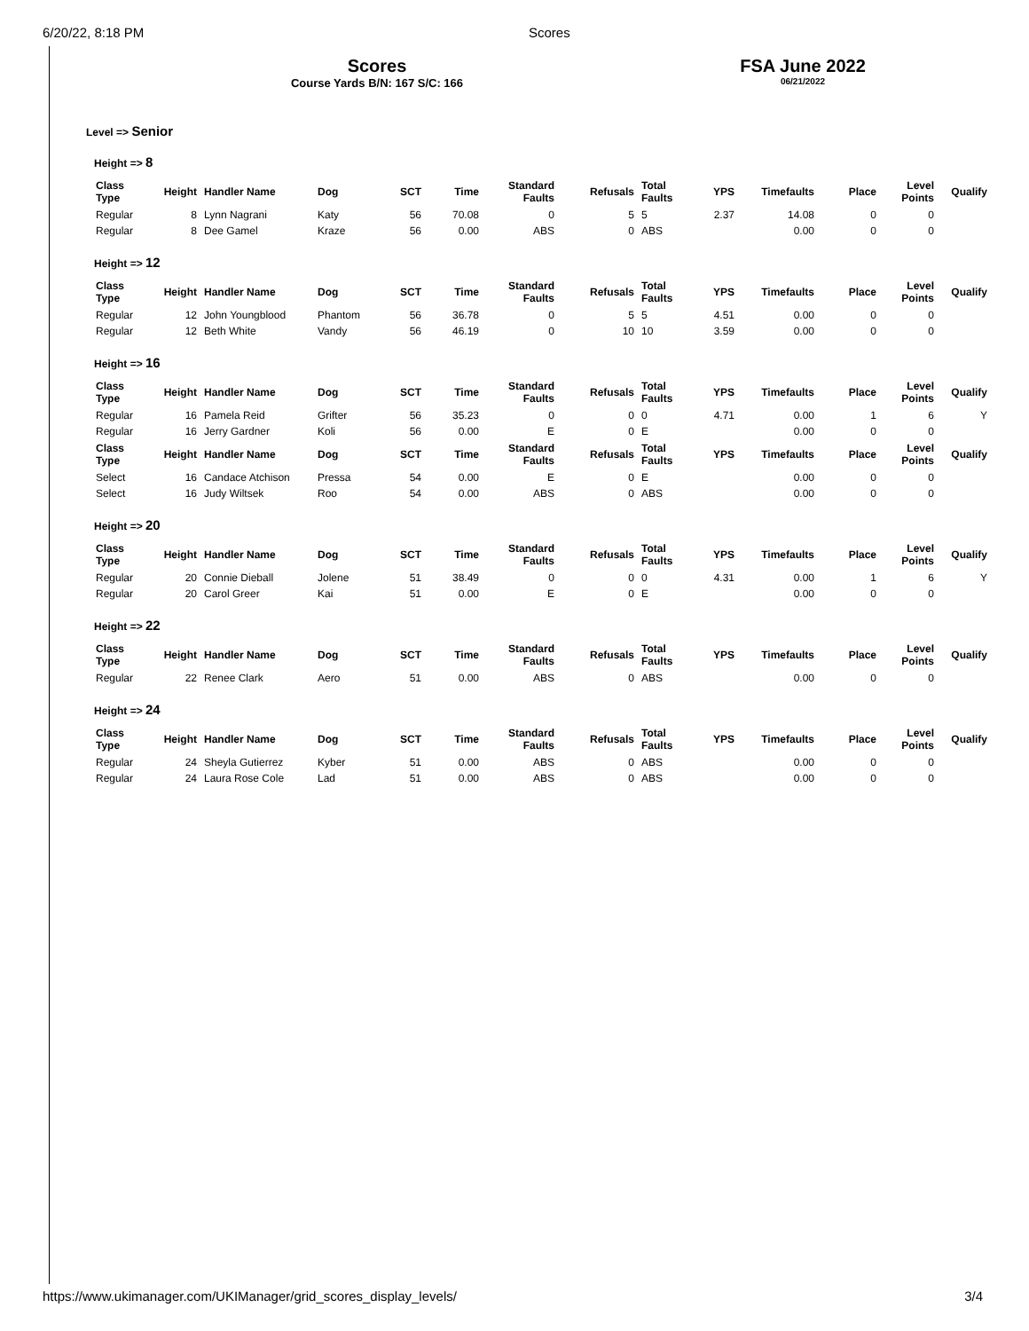6/20/22, 8:18 PM Scores
Scores
Course Yards B/N: 167 S/C: 166
FSA June 2022
06/21/2022
Level => Senior
Height => 8
| Class Type | Height | Handler Name | Dog | SCT | Time | Standard Faults | Refusals | Total Faults | YPS | Timefaults | Place | Level Points | Qualify |
| --- | --- | --- | --- | --- | --- | --- | --- | --- | --- | --- | --- | --- | --- |
| Regular | 8 | Lynn Nagrani | Katy | 56 | 70.08 | 0 | 5 | 5 | 2.37 | 14.08 | 0 | 0 | |
| Regular | 8 | Dee Gamel | Kraze | 56 | 0.00 | ABS | 0 | ABS | | 0.00 | 0 | 0 | |
Height => 12
| Class Type | Height | Handler Name | Dog | SCT | Time | Standard Faults | Refusals | Total Faults | YPS | Timefaults | Place | Level Points | Qualify |
| --- | --- | --- | --- | --- | --- | --- | --- | --- | --- | --- | --- | --- | --- |
| Regular | 12 | John Youngblood | Phantom | 56 | 36.78 | 0 | 5 | 5 | 4.51 | 0.00 | 0 | 0 | |
| Regular | 12 | Beth White | Vandy | 56 | 46.19 | 0 | 10 | 10 | 3.59 | 0.00 | 0 | 0 | |
Height => 16
| Class Type | Height | Handler Name | Dog | SCT | Time | Standard Faults | Refusals | Total Faults | YPS | Timefaults | Place | Level Points | Qualify |
| --- | --- | --- | --- | --- | --- | --- | --- | --- | --- | --- | --- | --- | --- |
| Regular | 16 | Pamela Reid | Grifter | 56 | 35.23 | 0 | 0 | 0 | 4.71 | 0.00 | 1 | 6 | Y |
| Regular | 16 | Jerry Gardner | Koli | 56 | 0.00 | E | 0 | E | | 0.00 | 0 | 0 | |
| Class Type | Height | Handler Name | Dog | SCT | Time | Standard Faults | Refusals | Total Faults | YPS | Timefaults | Place | Level Points | Qualify |
| Select | 16 | Candace Atchison | Pressa | 54 | 0.00 | E | 0 | E | | 0.00 | 0 | 0 | |
| Select | 16 | Judy Wiltsek | Roo | 54 | 0.00 | ABS | 0 | ABS | | 0.00 | 0 | 0 | |
Height => 20
| Class Type | Height | Handler Name | Dog | SCT | Time | Standard Faults | Refusals | Total Faults | YPS | Timefaults | Place | Level Points | Qualify |
| --- | --- | --- | --- | --- | --- | --- | --- | --- | --- | --- | --- | --- | --- |
| Regular | 20 | Connie Dieball | Jolene | 51 | 38.49 | 0 | 0 | 0 | 4.31 | 0.00 | 1 | 6 | Y |
| Regular | 20 | Carol Greer | Kai | 51 | 0.00 | E | 0 | E | | 0.00 | 0 | 0 | |
Height => 22
| Class Type | Height | Handler Name | Dog | SCT | Time | Standard Faults | Refusals | Total Faults | YPS | Timefaults | Place | Level Points | Qualify |
| --- | --- | --- | --- | --- | --- | --- | --- | --- | --- | --- | --- | --- | --- |
| Regular | 22 | Renee Clark | Aero | 51 | 0.00 | ABS | 0 | ABS | | 0.00 | 0 | 0 | |
Height => 24
| Class Type | Height | Handler Name | Dog | SCT | Time | Standard Faults | Refusals | Total Faults | YPS | Timefaults | Place | Level Points | Qualify |
| --- | --- | --- | --- | --- | --- | --- | --- | --- | --- | --- | --- | --- | --- |
| Regular | 24 | Sheyla Gutierrez | Kyber | 51 | 0.00 | ABS | 0 | ABS | | 0.00 | 0 | 0 | |
| Regular | 24 | Laura Rose Cole | Lad | 51 | 0.00 | ABS | 0 | ABS | | 0.00 | 0 | 0 | |
https://www.ukimanager.com/UKIManager/grid_scores_display_levels/ 3/4